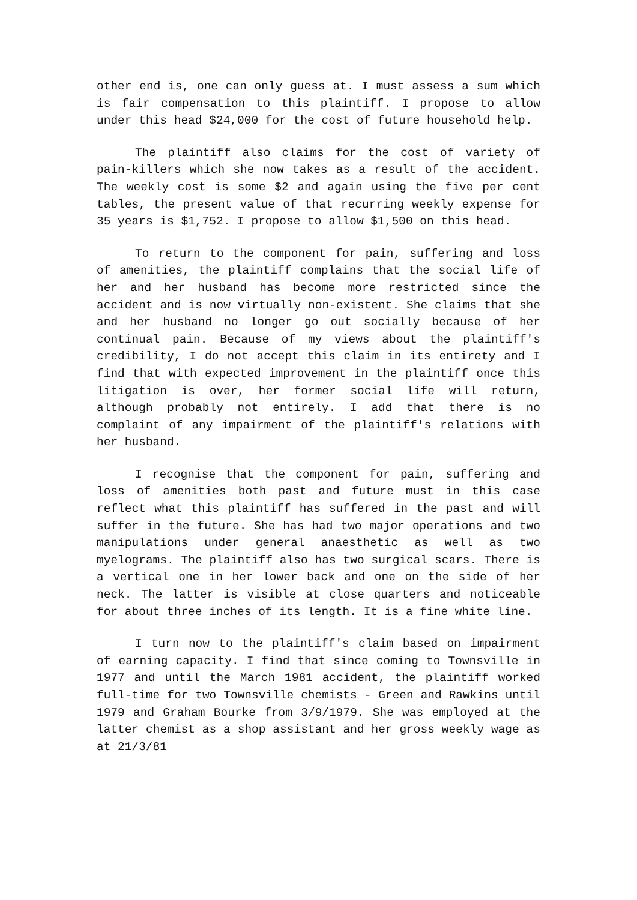other end is, one can only guess at. I must assess a sum which is fair compensation to this plaintiff. I propose to allow under this head $24,000 for the cost of future household help.
The plaintiff also claims for the cost of variety of pain-killers which she now takes as a result of the accident. The weekly cost is some $2 and again using the five per cent tables, the present value of that recurring weekly expense for 35 years is $1,752. I propose to allow $1,500 on this head.
To return to the component for pain, suffering and loss of amenities, the plaintiff complains that the social life of her and her husband has become more restricted since the accident and is now virtually non-existent. She claims that she and her husband no longer go out socially because of her continual pain. Because of my views about the plaintiff's credibility, I do not accept this claim in its entirety and I find that with expected improvement in the plaintiff once this litigation is over, her former social life will return, although probably not entirely. I add that there is no complaint of any impairment of the plaintiff's relations with her husband.
I recognise that the component for pain, suffering and loss of amenities both past and future must in this case reflect what this plaintiff has suffered in the past and will suffer in the future. She has had two major operations and two manipulations under general anaesthetic as well as two myelograms. The plaintiff also has two surgical scars. There is a vertical one in her lower back and one on the side of her neck. The latter is visible at close quarters and noticeable for about three inches of its length. It is a fine white line.
I turn now to the plaintiff's claim based on impairment of earning capacity. I find that since coming to Townsville in 1977 and until the March 1981 accident, the plaintiff worked full-time for two Townsville chemists - Green and Rawkins until 1979 and Graham Bourke from 3/9/1979. She was employed at the latter chemist as a shop assistant and her gross weekly wage as at 21/3/81